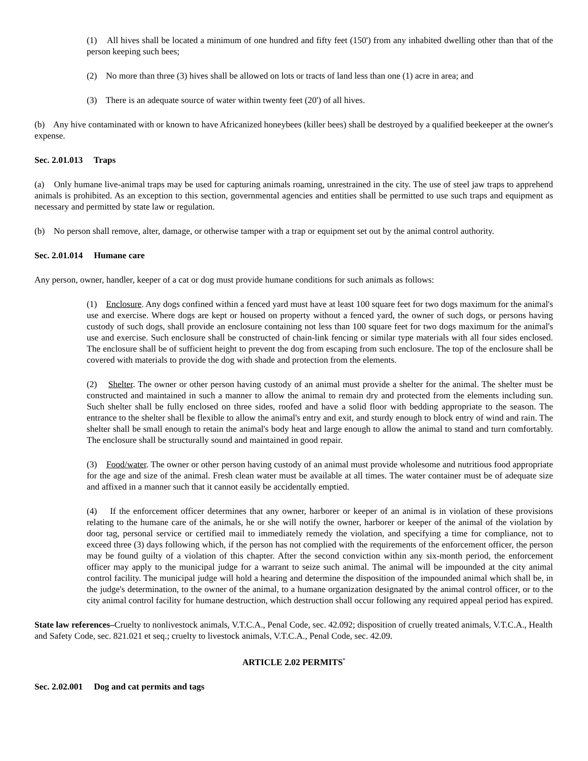(1) All hives shall be located a minimum of one hundred and fifty feet (150') from any inhabited dwelling other than that of the person keeping such bees;
(2) No more than three (3) hives shall be allowed on lots or tracts of land less than one (1) acre in area; and
(3) There is an adequate source of water within twenty feet (20') of all hives.
(b) Any hive contaminated with or known to have Africanized honeybees (killer bees) shall be destroyed by a qualified beekeeper at the owner's expense.
Sec. 2.01.013 Traps
(a) Only humane live-animal traps may be used for capturing animals roaming, unrestrained in the city. The use of steel jaw traps to apprehend animals is prohibited. As an exception to this section, governmental agencies and entities shall be permitted to use such traps and equipment as necessary and permitted by state law or regulation.
(b) No person shall remove, alter, damage, or otherwise tamper with a trap or equipment set out by the animal control authority.
Sec. 2.01.014 Humane care
Any person, owner, handler, keeper of a cat or dog must provide humane conditions for such animals as follows:
(1) Enclosure. Any dogs confined within a fenced yard must have at least 100 square feet for two dogs maximum for the animal's use and exercise. Where dogs are kept or housed on property without a fenced yard, the owner of such dogs, or persons having custody of such dogs, shall provide an enclosure containing not less than 100 square feet for two dogs maximum for the animal's use and exercise. Such enclosure shall be constructed of chain-link fencing or similar type materials with all four sides enclosed. The enclosure shall be of sufficient height to prevent the dog from escaping from such enclosure. The top of the enclosure shall be covered with materials to provide the dog with shade and protection from the elements.
(2) Shelter. The owner or other person having custody of an animal must provide a shelter for the animal. The shelter must be constructed and maintained in such a manner to allow the animal to remain dry and protected from the elements including sun. Such shelter shall be fully enclosed on three sides, roofed and have a solid floor with bedding appropriate to the season. The entrance to the shelter shall be flexible to allow the animal's entry and exit, and sturdy enough to block entry of wind and rain. The shelter shall be small enough to retain the animal's body heat and large enough to allow the animal to stand and turn comfortably. The enclosure shall be structurally sound and maintained in good repair.
(3) Food/water. The owner or other person having custody of an animal must provide wholesome and nutritious food appropriate for the age and size of the animal. Fresh clean water must be available at all times. The water container must be of adequate size and affixed in a manner such that it cannot easily be accidentally emptied.
(4) If the enforcement officer determines that any owner, harborer or keeper of an animal is in violation of these provisions relating to the humane care of the animals, he or she will notify the owner, harborer or keeper of the animal of the violation by door tag, personal service or certified mail to immediately remedy the violation, and specifying a time for compliance, not to exceed three (3) days following which, if the person has not complied with the requirements of the enforcement officer, the person may be found guilty of a violation of this chapter. After the second conviction within any six-month period, the enforcement officer may apply to the municipal judge for a warrant to seize such animal. The animal will be impounded at the city animal control facility. The municipal judge will hold a hearing and determine the disposition of the impounded animal which shall be, in the judge's determination, to the owner of the animal, to a humane organization designated by the animal control officer, or to the city animal control facility for humane destruction, which destruction shall occur following any required appeal period has expired.
State law references–Cruelty to nonlivestock animals, V.T.C.A., Penal Code, sec. 42.092; disposition of cruelly treated animals, V.T.C.A., Health and Safety Code, sec. 821.021 et seq.; cruelty to livestock animals, V.T.C.A., Penal Code, sec. 42.09.
ARTICLE 2.02 PERMITS<sup>*</sup>
Sec. 2.02.001 Dog and cat permits and tags